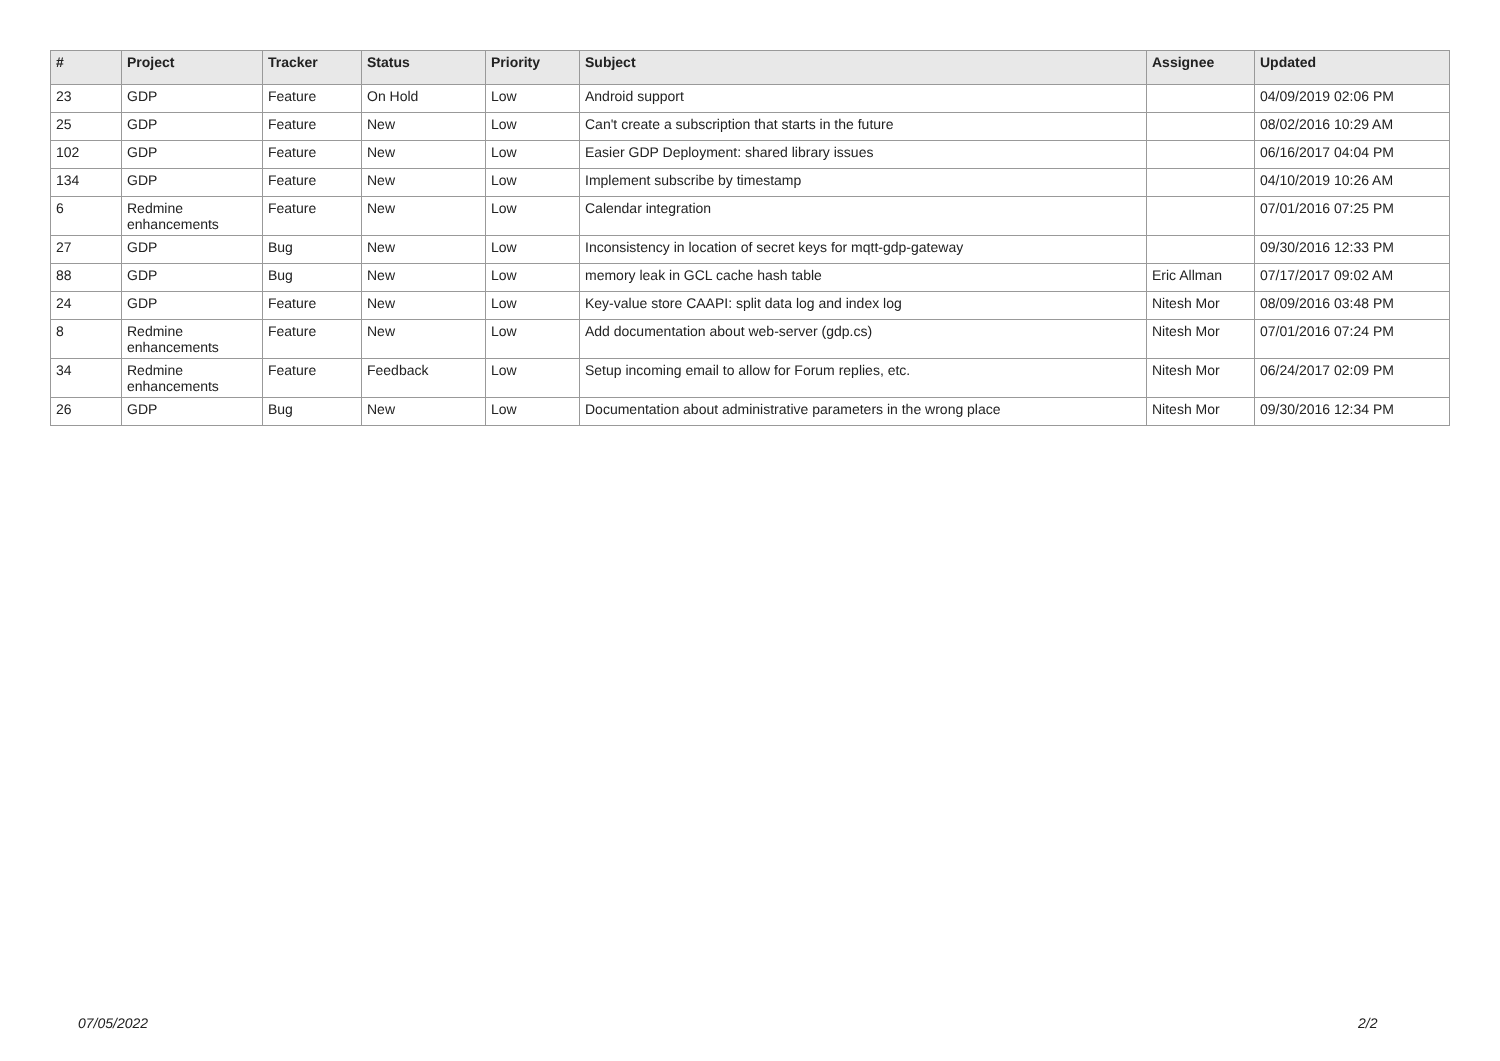| # | Project | Tracker | Status | Priority | Subject | Assignee | Updated |
| --- | --- | --- | --- | --- | --- | --- | --- |
| 23 | GDP | Feature | On Hold | Low | Android support | | 04/09/2019 02:06 PM |
| 25 | GDP | Feature | New | Low | Can't create a subscription that starts in the future | | 08/02/2016 10:29 AM |
| 102 | GDP | Feature | New | Low | Easier GDP Deployment: shared library issues | | 06/16/2017 04:04 PM |
| 134 | GDP | Feature | New | Low | Implement subscribe by timestamp | | 04/10/2019 10:26 AM |
| 6 | Redmine enhancements | Feature | New | Low | Calendar integration | | 07/01/2016 07:25 PM |
| 27 | GDP | Bug | New | Low | Inconsistency in location of secret keys for mqtt-gdp-gateway | | 09/30/2016 12:33 PM |
| 88 | GDP | Bug | New | Low | memory leak in GCL cache hash table | Eric Allman | 07/17/2017 09:02 AM |
| 24 | GDP | Feature | New | Low | Key-value store CAAPI: split data log and index log | Nitesh Mor | 08/09/2016 03:48 PM |
| 8 | Redmine enhancements | Feature | New | Low | Add documentation about web-server (gdp.cs) | Nitesh Mor | 07/01/2016 07:24 PM |
| 34 | Redmine enhancements | Feature | Feedback | Low | Setup incoming email to allow for Forum replies, etc. | Nitesh Mor | 06/24/2017 02:09 PM |
| 26 | GDP | Bug | New | Low | Documentation about administrative parameters in the wrong place | Nitesh Mor | 09/30/2016 12:34 PM |
07/05/2022 2/2